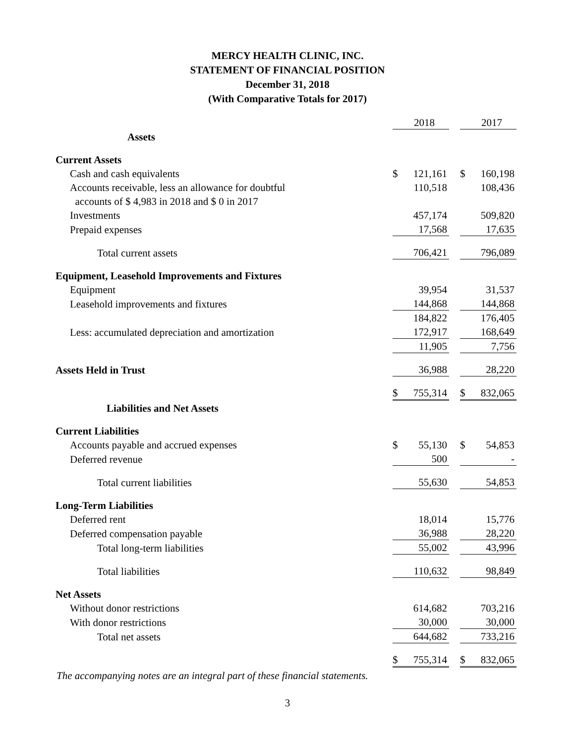MERCY HEALTH CLINIC, INC.
STATEMENT OF FINANCIAL POSITION
December 31, 2018
(With Comparative Totals for 2017)
| | | 2018 | | | 2017 |
| Assets | | | | | |
| Current Assets | | | | | |
| Cash and cash equivalents | $ | 121,161 | | $ | 160,198 |
| Accounts receivable, less an allowance for doubtful | | 110,518 | | | 108,436 |
| accounts of $ 4,983 in 2018 and $ 0 in 2017 | | | | | |
| Investments | | 457,174 | | | 509,820 |
| Prepaid expenses | | 17,568 | | | 17,635 |
| Total current assets | | 706,421 | | | 796,089 |
| Equipment, Leasehold Improvements and Fixtures | | | | | |
| Equipment | | 39,954 | | | 31,537 |
| Leasehold improvements and fixtures | | 144,868 | | | 144,868 |
| | | 184,822 | | | 176,405 |
| Less: accumulated depreciation and amortization | | 172,917 | | | 168,649 |
| | | 11,905 | | | 7,756 |
| Assets Held in Trust | | 36,988 | | | 28,220 |
| | $ | 755,314 | | $ | 832,065 |
| Liabilities and Net Assets | | | | | |
| Current Liabilities | | | | | |
| Accounts payable and accrued expenses | $ | 55,130 | | $ | 54,853 |
| Deferred revenue | | 500 | | | - |
| Total current liabilities | | 55,630 | | | 54,853 |
| Long-Term Liabilities | | | | | |
| Deferred rent | | 18,014 | | | 15,776 |
| Deferred compensation payable | | 36,988 | | | 28,220 |
| Total long-term liabilities | | 55,002 | | | 43,996 |
| Total liabilities | | 110,632 | | | 98,849 |
| Net Assets | | | | | |
| Without donor restrictions | | 614,682 | | | 703,216 |
| With donor restrictions | | 30,000 | | | 30,000 |
| Total net assets | | 644,682 | | | 733,216 |
| | $ | 755,314 | | $ | 832,065 |
The accompanying notes are an integral part of these financial statements.
3